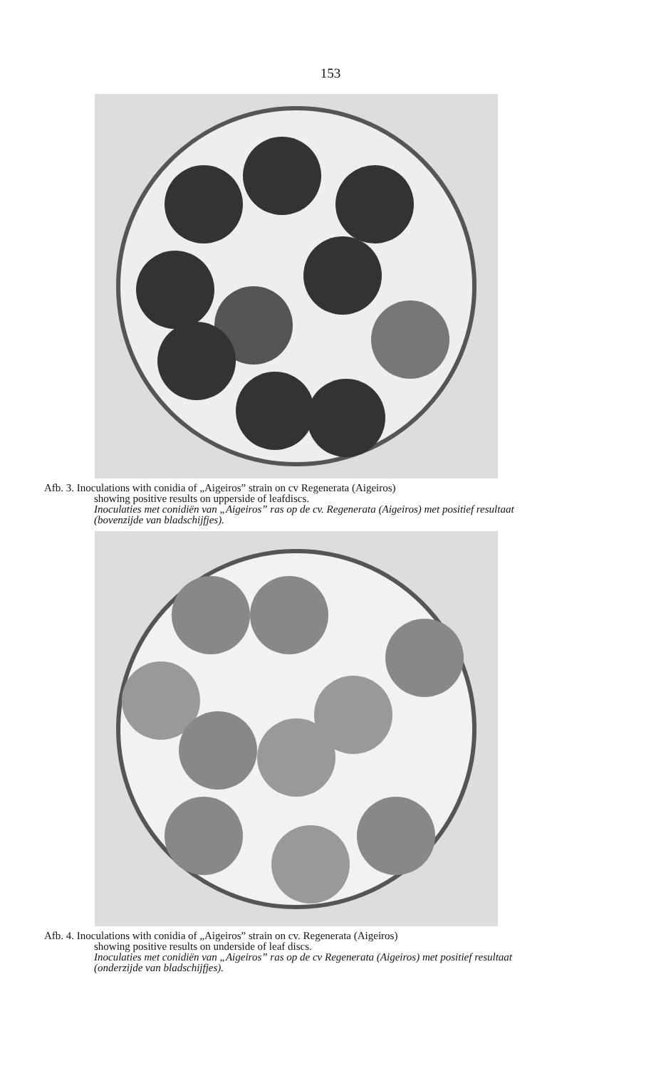153
Afb. 3. Inoculations with conidia of „Aigeiros” strain on cv Regenerata (Aigeiros)
showing positive results on upperside of leafdiscs.
Inoculaties met conidiën van „Aigeiros” ras op de cv. Regenerata (Aigeiros) met positief resultaat (bovenzijde van bladschijfjes).
Afb. 4. Inoculations with conidia of „Aigeiros” strain on cv. Regenerata (Aigeiros)
showing positive results on underside of leaf discs.
Inoculaties met conidiën van „Aigeiros” ras op de cv Regenerata (Aigeiros) met positief resultaat (onderzijde van bladschijfjes).